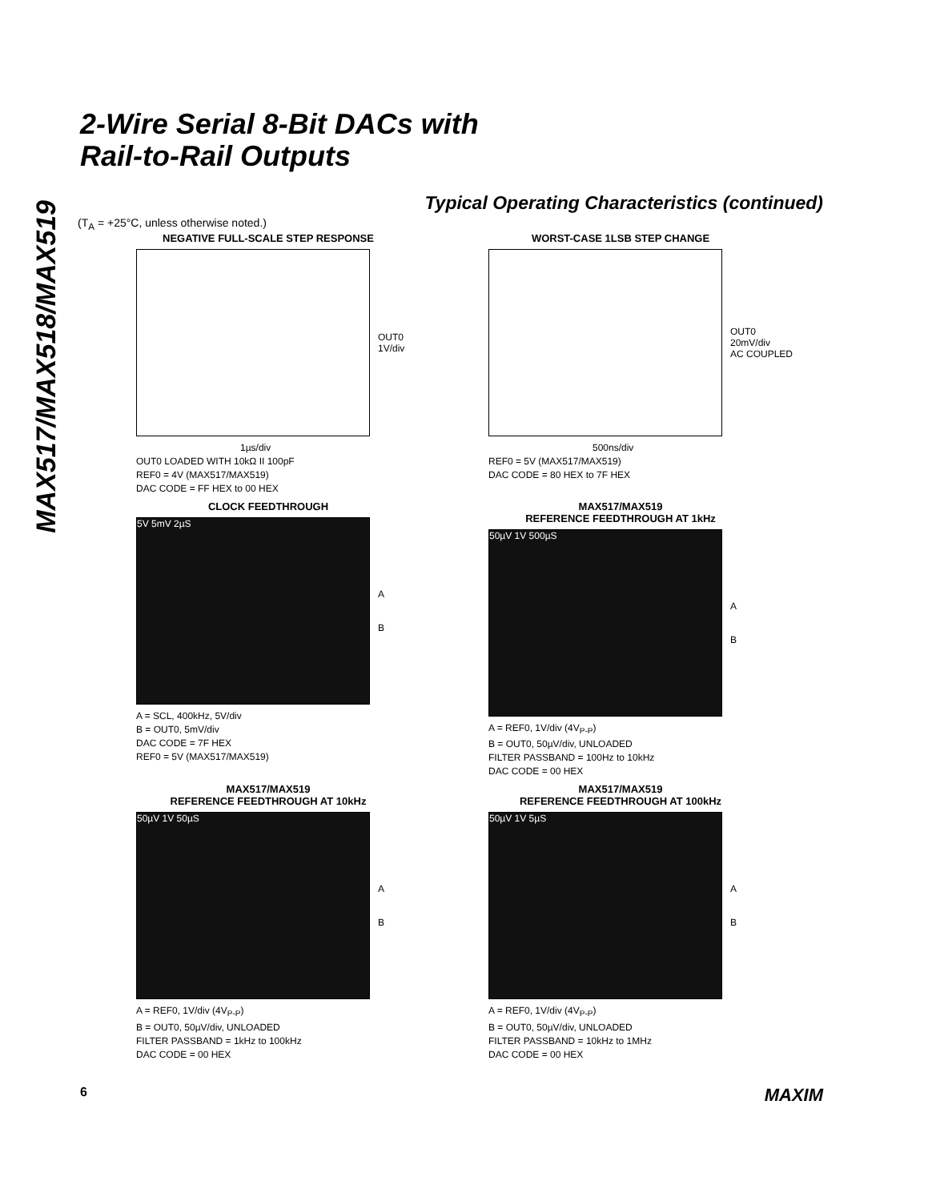MAX517/MAX518/MAX519
2-Wire Serial 8-Bit DACs with
Rail-to-Rail Outputs
Typical Operating Characteristics (continued)
(T<sub>A</sub> = +25°C, unless otherwise noted.)
NEGATIVE FULL-SCALE STEP RESPONSE
OUT0
1V/div
1µs/div
OUT0 LOADED WITH 10kΩ II 100pF
REF0 = 4V (MAX517/MAX519)
DAC CODE = FF HEX to 00 HEX
WORST-CASE 1LSB STEP CHANGE
OUT0
20mV/div
AC COUPLED
500ns/div
REF0 = 5V (MAX517/MAX519)
DAC CODE = 80 HEX to 7F HEX
CLOCK FEEDTHROUGH
5V 5mV 2µS
A
B
A = SCL, 400kHz, 5V/div
B = OUT0, 5mV/div
DAC CODE = 7F HEX
REF0 = 5V (MAX517/MAX519)
MAX517/MAX519
REFERENCE FEEDTHROUGH AT 1kHz
50µV 1V 500µS
A
B
A = REF0, 1V/div (4V<sub>P-P</sub>)
B = OUT0, 50µV/div, UNLOADED
FILTER PASSBAND = 100Hz to 10kHz
DAC CODE = 00 HEX
MAX517/MAX519
REFERENCE FEEDTHROUGH AT 10kHz
50µV 1V 50µS
A
B
A = REF0, 1V/div (4V<sub>P-P</sub>)
B = OUT0, 50µV/div, UNLOADED
FILTER PASSBAND = 1kHz to 100kHz
DAC CODE = 00 HEX
MAX517/MAX519
REFERENCE FEEDTHROUGH AT 100kHz
50µV 1V 5µS
A
B
A = REF0, 1V/div (4V<sub>P-P</sub>)
B = OUT0, 50µV/div, UNLOADED
FILTER PASSBAND = 10kHz to 1MHz
DAC CODE = 00 HEX
6 MAXIM